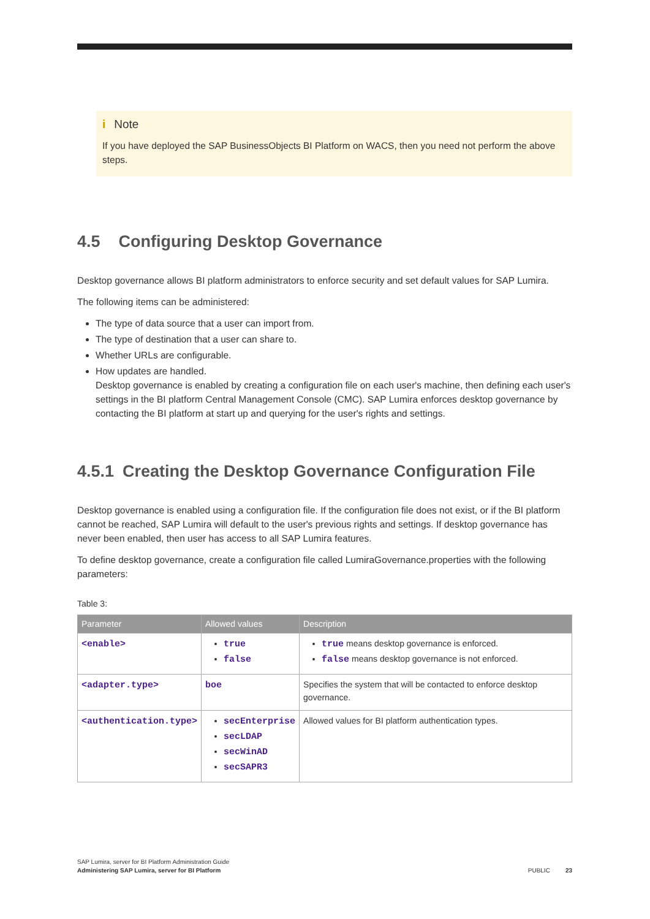i Note
If you have deployed the SAP BusinessObjects BI Platform on WACS, then you need not perform the above steps.
4.5 Configuring Desktop Governance
Desktop governance allows BI platform administrators to enforce security and set default values for SAP Lumira.
The following items can be administered:
The type of data source that a user can import from.
The type of destination that a user can share to.
Whether URLs are configurable.
How updates are handled.
Desktop governance is enabled by creating a configuration file on each user's machine, then defining each user's settings in the BI platform Central Management Console (CMC). SAP Lumira enforces desktop governance by contacting the BI platform at start up and querying for the user's rights and settings.
4.5.1 Creating the Desktop Governance Configuration File
Desktop governance is enabled using a configuration file. If the configuration file does not exist, or if the BI platform cannot be reached, SAP Lumira will default to the user's previous rights and settings. If desktop governance has never been enabled, then user has access to all SAP Lumira features.
To define desktop governance, create a configuration file called LumiraGovernance.properties with the following parameters:
Table 3:
| Parameter | Allowed values | Description |
| --- | --- | --- |
| <enable> | true false | true means desktop governance is enforced. false means desktop gover­nance is not enforced. |
| <adapter.type> | boe | Specifies the system that will be con­tacted to enforce desktop governance. |
| <authentication.type> | secEnterprise secLDAP secWinAD secSAPR3 | Allowed values for BI platform authenti­cation types. |
SAP Lumira, server for BI Platform Administration Guide
Administering SAP Lumira, server for BI Platform
PUBLIC 23